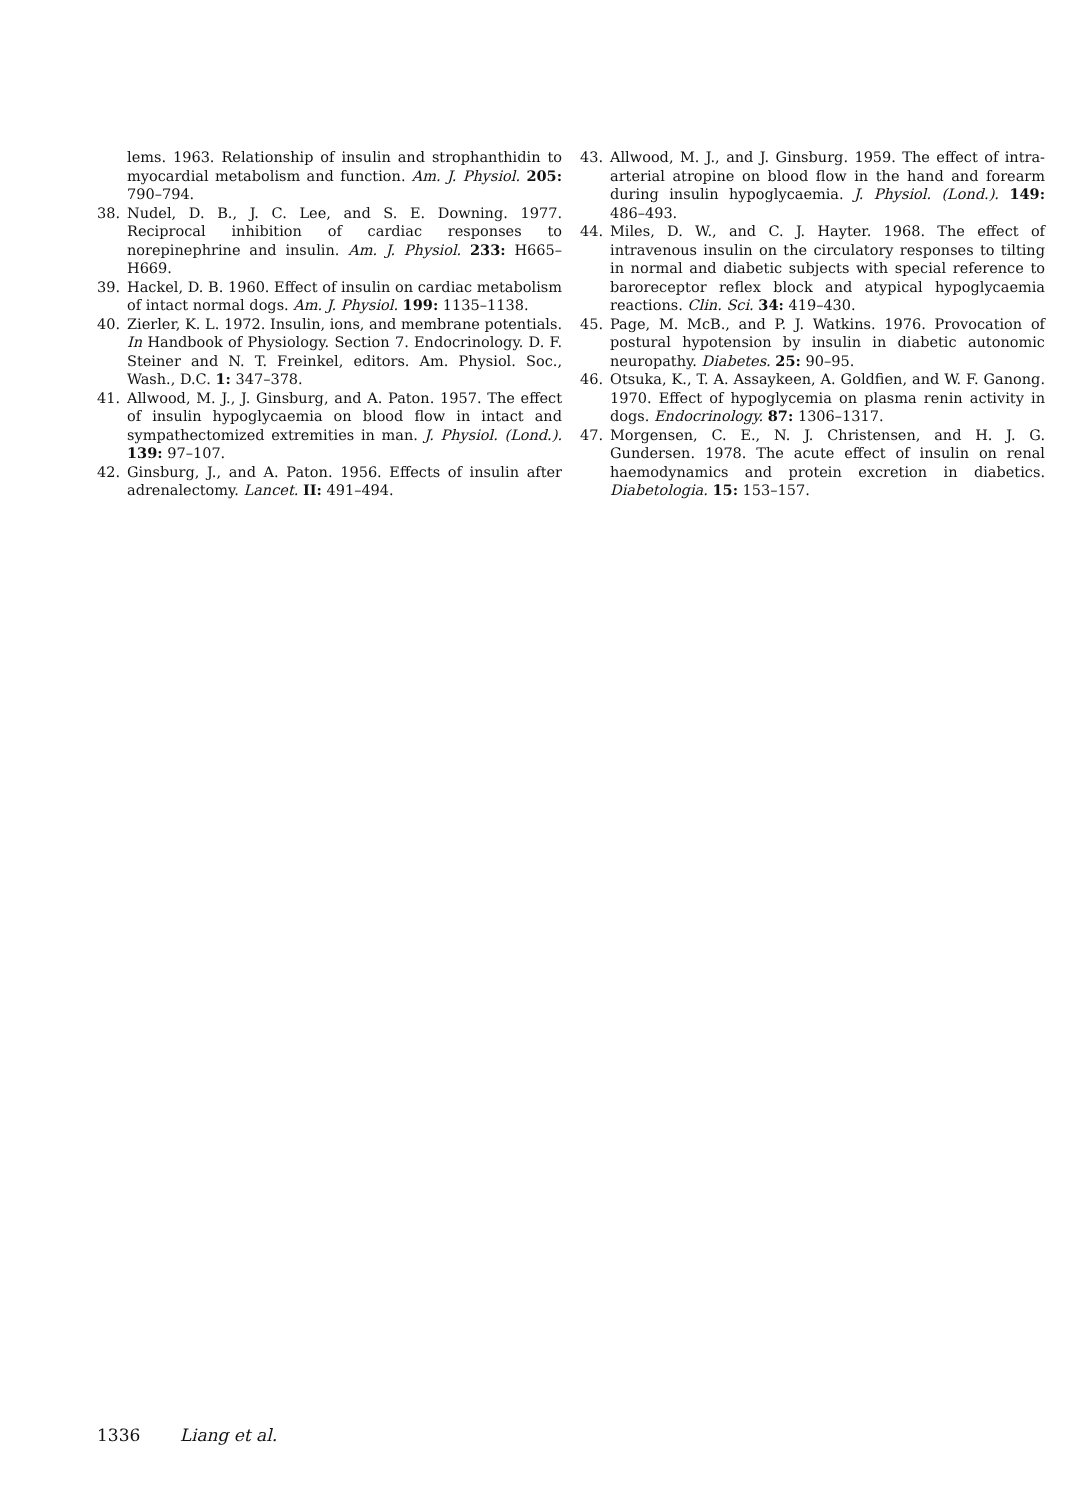lems. 1963. Relationship of insulin and strophanthidin to myocardial metabolism and function. Am. J. Physiol. 205: 790–794.
38. Nudel, D. B., J. C. Lee, and S. E. Downing. 1977. Reciprocal inhibition of cardiac responses to norepinephrine and insulin. Am. J. Physiol. 233: H665–H669.
39. Hackel, D. B. 1960. Effect of insulin on cardiac metabolism of intact normal dogs. Am. J. Physiol. 199: 1135–1138.
40. Zierler, K. L. 1972. Insulin, ions, and membrane potentials. In Handbook of Physiology. Section 7. Endocrinology. D. F. Steiner and N. T. Freinkel, editors. Am. Physiol. Soc., Wash., D.C. 1: 347–378.
41. Allwood, M. J., J. Ginsburg, and A. Paton. 1957. The effect of insulin hypoglycaemia on blood flow in intact and sympathectomized extremities in man. J. Physiol. (Lond.). 139: 97–107.
42. Ginsburg, J., and A. Paton. 1956. Effects of insulin after adrenalectomy. Lancet. II: 491–494.
43. Allwood, M. J., and J. Ginsburg. 1959. The effect of intra-arterial atropine on blood flow in the hand and forearm during insulin hypoglycaemia. J. Physiol. (Lond.). 149: 486–493.
44. Miles, D. W., and C. J. Hayter. 1968. The effect of intravenous insulin on the circulatory responses to tilting in normal and diabetic subjects with special reference to baroreceptor reflex block and atypical hypoglycaemia reactions. Clin. Sci. 34: 419–430.
45. Page, M. McB., and P. J. Watkins. 1976. Provocation of postural hypotension by insulin in diabetic autonomic neuropathy. Diabetes. 25: 90–95.
46. Otsuka, K., T. A. Assaykeen, A. Goldfien, and W. F. Ganong. 1970. Effect of hypoglycemia on plasma renin activity in dogs. Endocrinology. 87: 1306–1317.
47. Morgensen, C. E., N. J. Christensen, and H. J. G. Gundersen. 1978. The acute effect of insulin on renal haemodynamics and protein excretion in diabetics. Diabetologia. 15: 153–157.
1336 Liang et al.